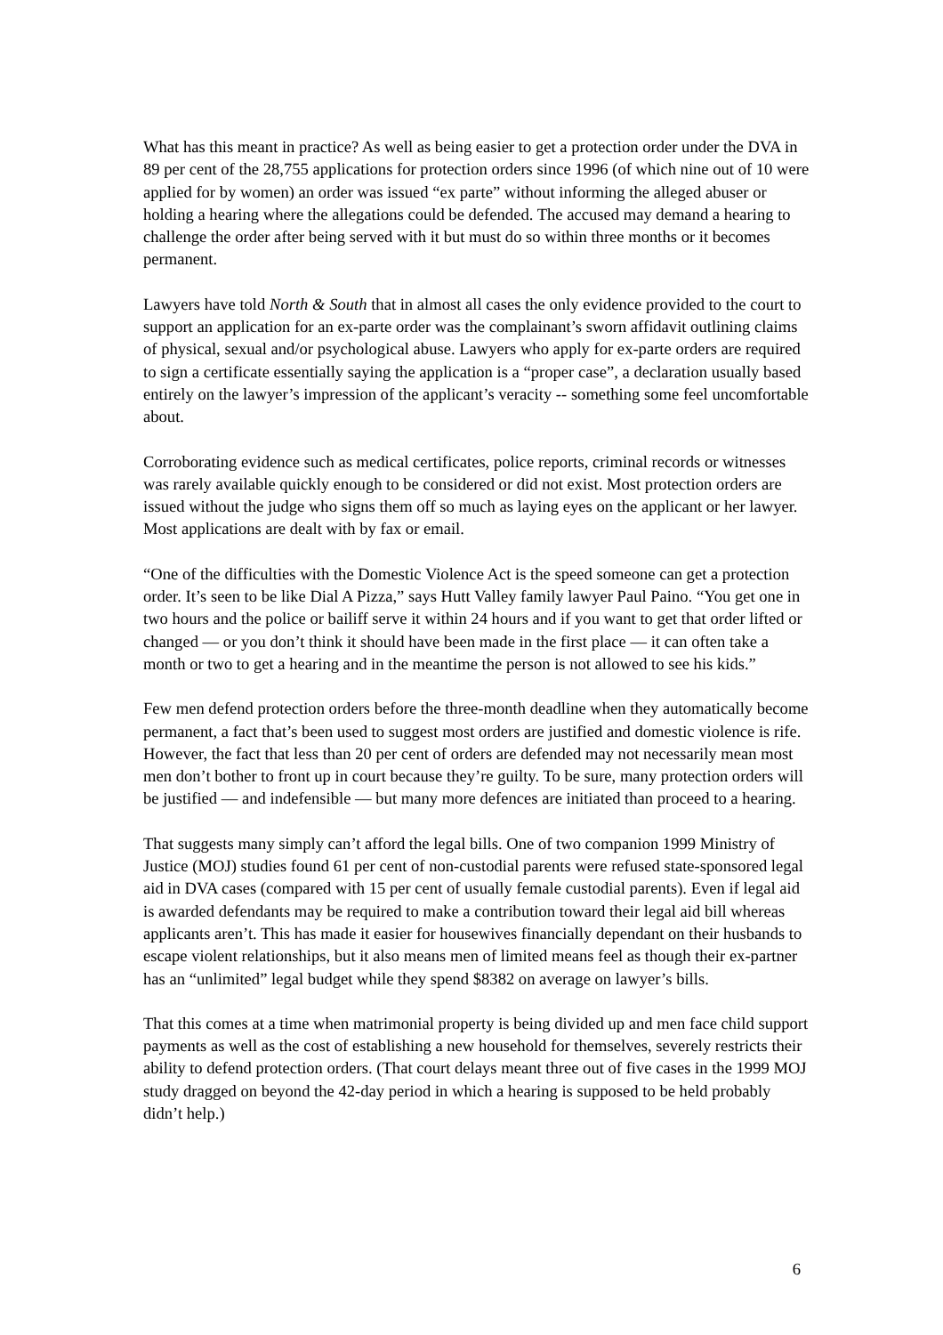What has this meant in practice? As well as being easier to get a protection order under the DVA in 89 per cent of the 28,755 applications for protection orders since 1996 (of which nine out of 10 were applied for by women) an order was issued “ex parte” without informing the alleged abuser or holding a hearing where the allegations could be defended. The accused may demand a hearing to challenge the order after being served with it but must do so within three months or it becomes permanent.
Lawyers have told North & South that in almost all cases the only evidence provided to the court to support an application for an ex-parte order was the complainant’s sworn affidavit outlining claims of physical, sexual and/or psychological abuse. Lawyers who apply for ex-parte orders are required to sign a certificate essentially saying the application is a “proper case”, a declaration usually based entirely on the lawyer’s impression of the applicant’s veracity -- something some feel uncomfortable about.
Corroborating evidence such as medical certificates, police reports, criminal records or witnesses was rarely available quickly enough to be considered or did not exist. Most protection orders are issued without the judge who signs them off so much as laying eyes on the applicant or her lawyer. Most applications are dealt with by fax or email.
“One of the difficulties with the Domestic Violence Act is the speed someone can get a protection order. It’s seen to be like Dial A Pizza,” says Hutt Valley family lawyer Paul Paino. “You get one in two hours and the police or bailiff serve it within 24 hours and if you want to get that order lifted or changed — or you don’t think it should have been made in the first place — it can often take a month or two to get a hearing and in the meantime the person is not allowed to see his kids.”
Few men defend protection orders before the three-month deadline when they automatically become permanent, a fact that’s been used to suggest most orders are justified and domestic violence is rife. However, the fact that less than 20 per cent of orders are defended may not necessarily mean most men don’t bother to front up in court because they’re guilty. To be sure, many protection orders will be justified — and indefensible — but many more defences are initiated than proceed to a hearing.
That suggests many simply can’t afford the legal bills. One of two companion 1999 Ministry of Justice (MOJ) studies found 61 per cent of non-custodial parents were refused state-sponsored legal aid in DVA cases (compared with 15 per cent of usually female custodial parents). Even if legal aid is awarded defendants may be required to make a contribution toward their legal aid bill whereas applicants aren’t. This has made it easier for housewives financially dependant on their husbands to escape violent relationships, but it also means men of limited means feel as though their ex-partner has an “unlimited” legal budget while they spend $8382 on average on lawyer’s bills.
That this comes at a time when matrimonial property is being divided up and men face child support payments as well as the cost of establishing a new household for themselves, severely restricts their ability to defend protection orders. (That court delays meant three out of five cases in the 1999 MOJ study dragged on beyond the 42-day period in which a hearing is supposed to be held probably didn’t help.)
6